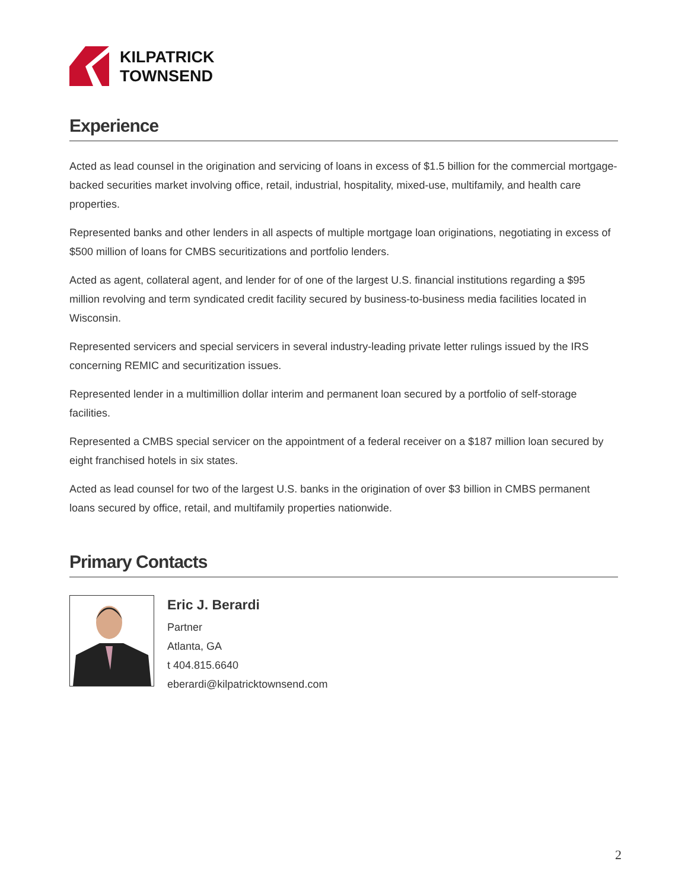KILPATRICK
TOWNSEND
Experience
Acted as lead counsel in the origination and servicing of loans in excess of $1.5 billion for the commercial mortgage-backed securities market involving office, retail, industrial, hospitality, mixed-use, multifamily, and health care properties.
Represented banks and other lenders in all aspects of multiple mortgage loan originations, negotiating in excess of $500 million of loans for CMBS securitizations and portfolio lenders.
Acted as agent, collateral agent, and lender for of one of the largest U.S. financial institutions regarding a $95 million revolving and term syndicated credit facility secured by business-to-business media facilities located in Wisconsin.
Represented servicers and special servicers in several industry-leading private letter rulings issued by the IRS concerning REMIC and securitization issues.
Represented lender in a multimillion dollar interim and permanent loan secured by a portfolio of self-storage facilities.
Represented a CMBS special servicer on the appointment of a federal receiver on a $187 million loan secured by eight franchised hotels in six states.
Acted as lead counsel for two of the largest U.S. banks in the origination of over $3 billion in CMBS permanent loans secured by office, retail, and multifamily properties nationwide.
Primary Contacts
Eric J. Berardi
Partner
Atlanta, GA
t 404.815.6640
eberardi@kilpatricktownsend.com
2